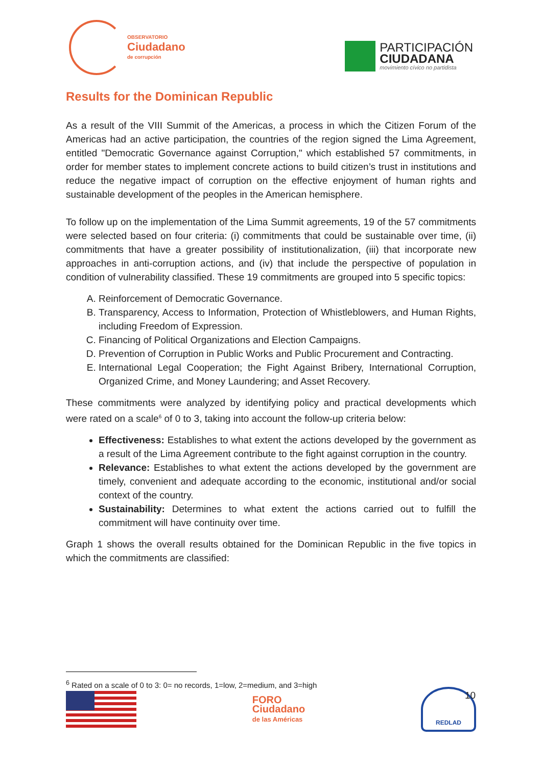OBSERVATORIO
Ciudadano
de corrupción
PARTICIPACIÓN
CIUDADANA
movimiento cívico no partidista
Results for the Dominican Republic
As a result of the VIII Summit of the Americas, a process in which the Citizen Forum of the Americas had an active participation, the countries of the region signed the Lima Agreement, entitled "Democratic Governance against Corruption," which established 57 commitments, in order for member states to implement concrete actions to build citizen’s trust in institutions and reduce the negative impact of corruption on the effective enjoyment of human rights and sustainable development of the peoples in the American hemisphere.
To follow up on the implementation of the Lima Summit agreements, 19 of the 57 commitments were selected based on four criteria: (i) commitments that could be sustainable over time, (ii) commitments that have a greater possibility of institutionalization, (iii) that incorporate new approaches in anti-corruption actions, and (iv) that include the perspective of population in condition of vulnerability classified. These 19 commitments are grouped into 5 specific topics:
A. Reinforcement of Democratic Governance.
B. Transparency, Access to Information, Protection of Whistleblowers, and Human Rights, including Freedom of Expression.
C. Financing of Political Organizations and Election Campaigns.
D. Prevention of Corruption in Public Works and Public Procurement and Contracting.
E. International Legal Cooperation; the Fight Against Bribery, International Corruption, Organized Crime, and Money Laundering; and Asset Recovery.
These commitments were analyzed by identifying policy and practical developments which were rated on a scale<sup>6</sup> of 0 to 3, taking into account the follow-up criteria below:
Effectiveness: Establishes to what extent the actions developed by the government as a result of the Lima Agreement contribute to the fight against corruption in the country.
Relevance: Establishes to what extent the actions developed by the government are timely, convenient and adequate according to the economic, institutional and/or social context of the country.
Sustainability: Determines to what extent the actions carried out to fulfill the commitment will have continuity over time.
Graph 1 shows the overall results obtained for the Dominican Republic in the five topics in which the commitments are classified:
<sup>6</sup> Rated on a scale of 0 to 3: 0= no records, 1=low, 2=medium, and 3=high
FORO
Ciudadano
de las Américas
REDLAD
10